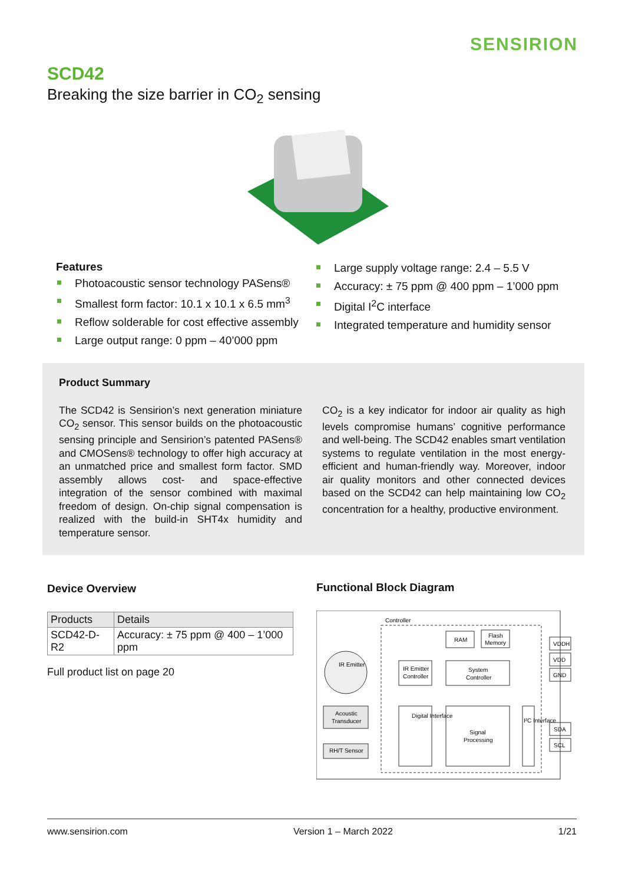SENSIRION
SCD42
Breaking the size barrier in CO<sub>2</sub> sensing
Features
Photoacoustic sensor technology PASens®
Smallest form factor: 10.1 x 10.1 x 6.5 mm<sup>3</sup>
Reflow solderable for cost effective assembly
Large output range: 0 ppm – 40’000 ppm
Large supply voltage range: 2.4 – 5.5 V
Accuracy: ± 75 ppm @ 400 ppm – 1’000 ppm
Digital I<sup>2</sup>C interface
Integrated temperature and humidity sensor
Product Summary
The SCD42 is Sensirion’s next generation miniature CO<sub>2</sub> sensor. This sensor builds on the photoacoustic sensing principle and Sensirion’s patented PASens® and CMOSens® technology to offer high accuracy at an unmatched price and smallest form factor. SMD assembly allows cost- and space-effective integration of the sensor combined with maximal freedom of design. On-chip signal compensation is realized with the build-in SHT4x humidity and temperature sensor.
CO<sub>2</sub> is a key indicator for indoor air quality as high levels compromise humans’ cognitive performance and well-being. The SCD42 enables smart ventilation systems to regulate ventilation in the most energy-efficient and human-friendly way. Moreover, indoor air quality monitors and other connected devices based on the SCD42 can help maintaining low CO<sub>2</sub> concentration for a healthy, productive environment.
Device Overview
| Products | Details |
| --- | --- |
| SCD42-D-R2 | Accuracy: ± 75 ppm @ 400 – 1’000 ppm |
Full product list on page 20
Functional Block Diagram
Controller
IR Emitter
RAM
Flash
Memory
IR Emitter
Controller
System
Controller
Acoustic
Transducer
RH/T Sensor
Digital Interface
Signal
Processing
I²C Interface
VDDH
VDD
GND
SDA
SCL
www.sensirion.com Version 1 – March 2022 1/21